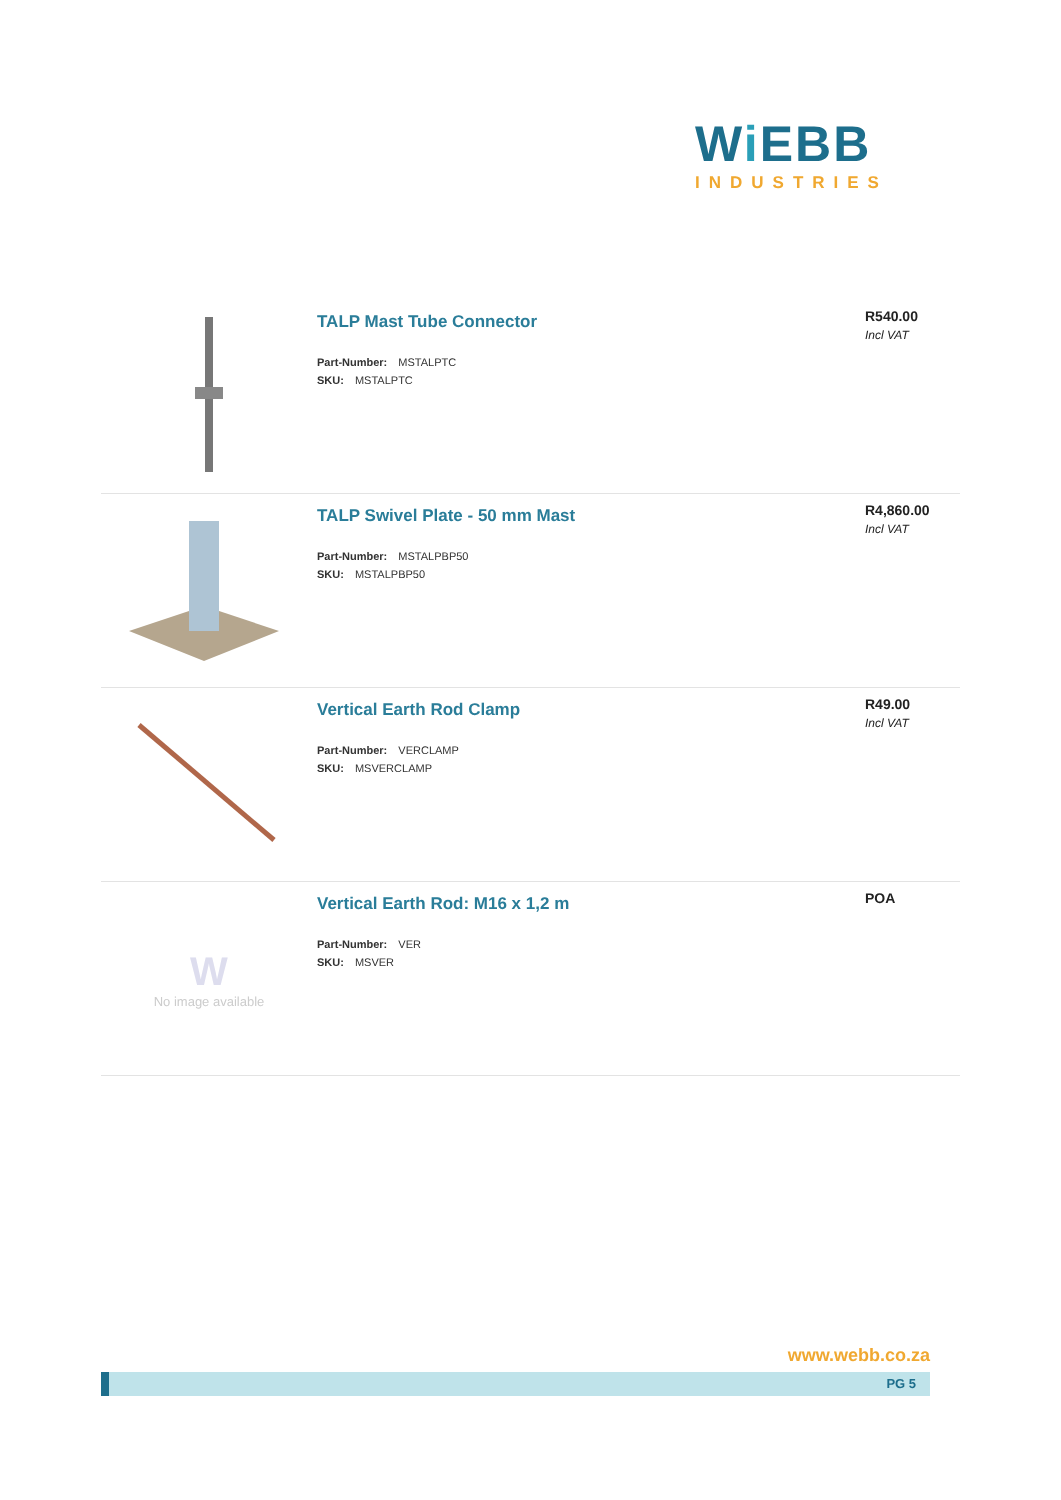Wi EBB
INDUSTRIES
TALP Mast Tube Connector
Part-Number: MSTALPTC
SKU: MSTALPTC
R540.00
Incl VAT
TALP Swivel Plate - 50 mm Mast
Part-Number: MSTALPBP50
SKU: MSTALPBP50
R4,860.00
Incl VAT
Vertical Earth Rod Clamp
Part-Number: VERCLAMP
SKU: MSVERCLAMP
R49.00
Incl VAT
W
No image available
Vertical Earth Rod: M16 x 1,2 m
Part-Number: VER
SKU: MSVER
POA
www.webb.co.za
PG 5